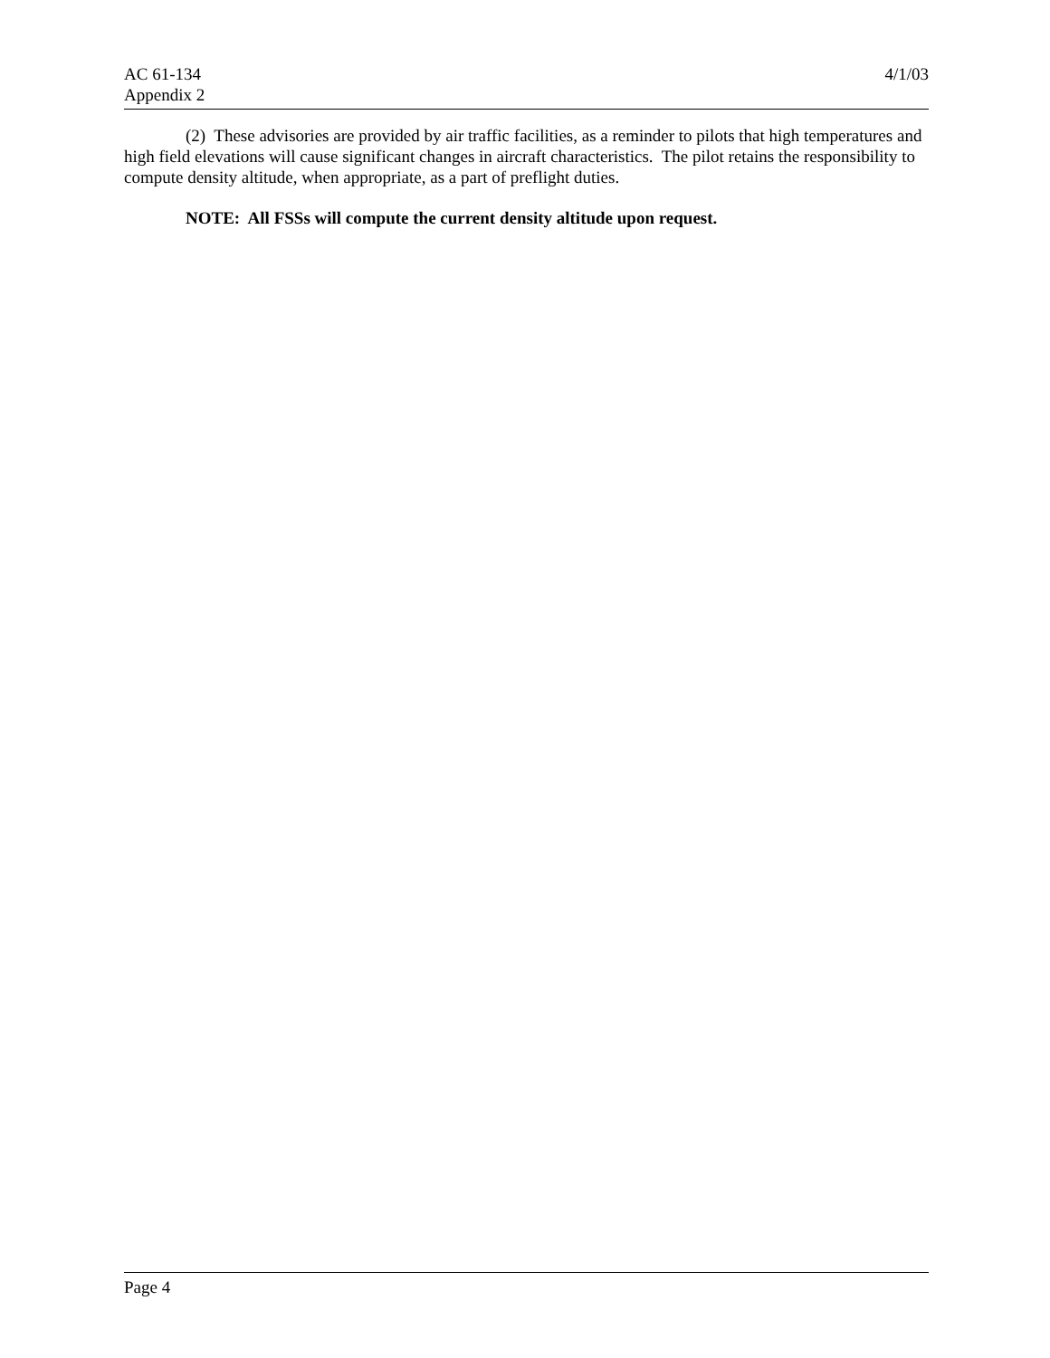AC 61-134
Appendix 2
4/1/03
(2) These advisories are provided by air traffic facilities, as a reminder to pilots that high temperatures and high field elevations will cause significant changes in aircraft characteristics. The pilot retains the responsibility to compute density altitude, when appropriate, as a part of preflight duties.
NOTE: All FSSs will compute the current density altitude upon request.
Page 4